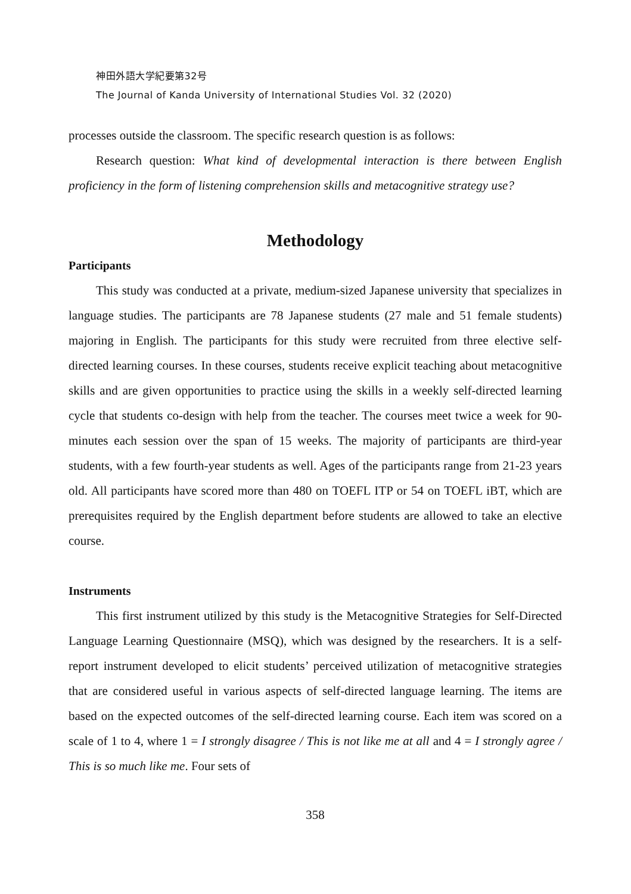神田外語大学紀要第32号
The Journal of Kanda University of International Studies Vol. 32 (2020)
processes outside the classroom. The specific research question is as follows:
Research question: What kind of developmental interaction is there between English proficiency in the form of listening comprehension skills and metacognitive strategy use?
Methodology
Participants
This study was conducted at a private, medium-sized Japanese university that specializes in language studies. The participants are 78 Japanese students (27 male and 51 female students) majoring in English. The participants for this study were recruited from three elective self-directed learning courses. In these courses, students receive explicit teaching about metacognitive skills and are given opportunities to practice using the skills in a weekly self-directed learning cycle that students co-design with help from the teacher. The courses meet twice a week for 90-minutes each session over the span of 15 weeks. The majority of participants are third-year students, with a few fourth-year students as well. Ages of the participants range from 21-23 years old. All participants have scored more than 480 on TOEFL ITP or 54 on TOEFL iBT, which are prerequisites required by the English department before students are allowed to take an elective course.
Instruments
This first instrument utilized by this study is the Metacognitive Strategies for Self-Directed Language Learning Questionnaire (MSQ), which was designed by the researchers. It is a self-report instrument developed to elicit students’ perceived utilization of metacognitive strategies that are considered useful in various aspects of self-directed language learning. The items are based on the expected outcomes of the self-directed learning course. Each item was scored on a scale of 1 to 4, where 1 = I strongly disagree / This is not like me at all and 4 = I strongly agree / This is so much like me. Four sets of
358